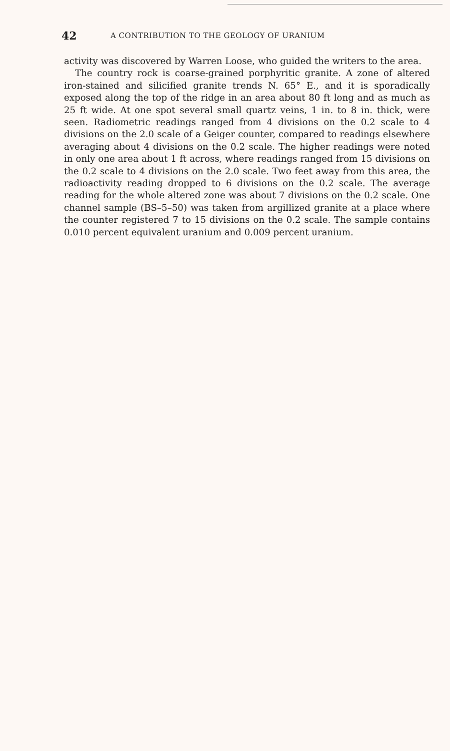42 A CONTRIBUTION TO THE GEOLOGY OF URANIUM
activity was discovered by Warren Loose, who guided the writers to the area.
The country rock is coarse-grained porphyritic granite. A zone of altered iron-stained and silicified granite trends N. 65° E., and it is sporadically exposed along the top of the ridge in an area about 80 ft long and as much as 25 ft wide. At one spot several small quartz veins, 1 in. to 8 in. thick, were seen. Radiometric readings ranged from 4 divisions on the 0.2 scale to 4 divisions on the 2.0 scale of a Geiger counter, compared to readings elsewhere averaging about 4 divisions on the 0.2 scale. The higher readings were noted in only one area about 1 ft across, where readings ranged from 15 divisions on the 0.2 scale to 4 divisions on the 2.0 scale. Two feet away from this area, the radioactivity reading dropped to 6 divisions on the 0.2 scale. The average reading for the whole altered zone was about 7 divisions on the 0.2 scale. One channel sample (BS–5–50) was taken from argillized granite at a place where the counter registered 7 to 15 divisions on the 0.2 scale. The sample contains 0.010 percent equivalent uranium and 0.009 percent uranium.